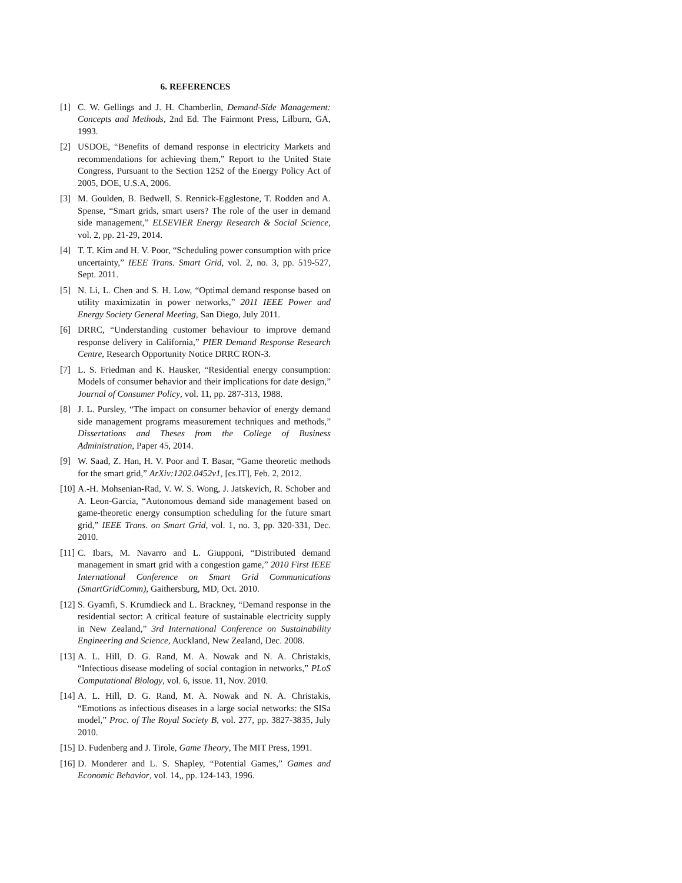6. REFERENCES
[1] C. W. Gellings and J. H. Chamberlin, Demand-Side Management: Concepts and Methods, 2nd Ed. The Fairmont Press, Lilburn, GA, 1993.
[2] USDOE, “Benefits of demand response in electricity Markets and recommendations for achieving them,” Report to the United State Congress, Pursuant to the Section 1252 of the Energy Policy Act of 2005, DOE, U.S.A, 2006.
[3] M. Goulden, B. Bedwell, S. Rennick-Egglestone, T. Rodden and A. Spense, “Smart grids, smart users? The role of the user in demand side management,” ELSEVIER Energy Research & Social Science, vol. 2, pp. 21-29, 2014.
[4] T. T. Kim and H. V. Poor, “Scheduling power consumption with price uncertainty,” IEEE Trans. Smart Grid, vol. 2, no. 3, pp. 519-527, Sept. 2011.
[5] N. Li, L. Chen and S. H. Low, “Optimal demand response based on utility maximizatin in power networks,” 2011 IEEE Power and Energy Society General Meeting, San Diego, July 2011.
[6] DRRC, “Understanding customer behaviour to improve demand response delivery in California,” PIER Demand Response Research Centre, Research Opportunity Notice DRRC RON-3.
[7] L. S. Friedman and K. Hausker, “Residential energy consumption: Models of consumer behavior and their implications for date design,” Journal of Consumer Policy, vol. 11, pp. 287-313, 1988.
[8] J. L. Pursley, “The impact on consumer behavior of energy demand side management programs measurement techniques and methods,” Dissertations and Theses from the College of Business Administration, Paper 45, 2014.
[9] W. Saad, Z. Han, H. V. Poor and T. Basar, “Game theoretic methods for the smart grid,” ArXiv:1202.0452v1, [cs.IT], Feb. 2, 2012.
[10] A.-H. Mohsenian-Rad, V. W. S. Wong, J. Jatskevich, R. Schober and A. Leon-Garcia, “Autonomous demand side management based on game-theoretic energy consumption scheduling for the future smart grid,” IEEE Trans. on Smart Grid, vol. 1, no. 3, pp. 320-331, Dec. 2010.
[11] C. Ibars, M. Navarro and L. Giupponi, “Distributed demand management in smart grid with a congestion game,” 2010 First IEEE International Conference on Smart Grid Communications (SmartGridComm), Gaithersburg, MD, Oct. 2010.
[12] S. Gyamfi, S. Krumdieck and L. Brackney, “Demand response in the residential sector: A critical feature of sustainable electricity supply in New Zealand,” 3rd International Conference on Sustainability Engineering and Science, Auckland, New Zealand, Dec. 2008.
[13] A. L. Hill, D. G. Rand, M. A. Nowak and N. A. Christakis, “Infectious disease modeling of social contagion in networks,” PLoS Computational Biology, vol. 6, issue. 11, Nov. 2010.
[14] A. L. Hill, D. G. Rand, M. A. Nowak and N. A. Christakis, “Emotions as infectious diseases in a large social networks: the SISa model,” Proc. of The Royal Society B, vol. 277, pp. 3827-3835, July 2010.
[15] D. Fudenberg and J. Tirole, Game Theory, The MIT Press, 1991.
[16] D. Monderer and L. S. Shapley, “Potential Games,” Games and Economic Behavior, vol. 14,, pp. 124-143, 1996.